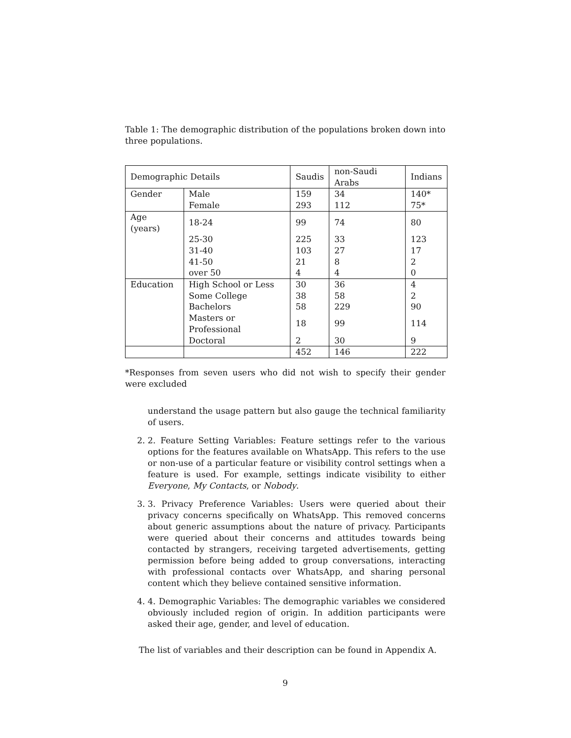Table 1: The demographic distribution of the populations broken down into three populations.
| Demographic Details | | Saudis | non-Saudi Arabs | Indians |
| --- | --- | --- | --- | --- |
| Gender | Male | 159 | 34 | 140* |
| | Female | 293 | 112 | 75* |
| Age (years) | 18-24 | 99 | 74 | 80 |
| | 25-30 | 225 | 33 | 123 |
| | 31-40 | 103 | 27 | 17 |
| | 41-50 | 21 | 8 | 2 |
| | over 50 | 4 | 4 | 0 |
| Education | High School or Less | 30 | 36 | 4 |
| | Some College | 38 | 58 | 2 |
| | Bachelors | 58 | 229 | 90 |
| | Masters or Professional | 18 | 99 | 114 |
| | Doctoral | 2 | 30 | 9 |
| | | 452 | 146 | 222 |
*Responses from seven users who did not wish to specify their gender were excluded
understand the usage pattern but also gauge the technical familiarity of users.
2. 2. Feature Setting Variables: Feature settings refer to the various options for the features available on WhatsApp. This refers to the use or non-use of a particular feature or visibility control settings when a feature is used. For example, settings indicate visibility to either Everyone, My Contacts, or Nobody.
3. 3. Privacy Preference Variables: Users were queried about their privacy concerns specifically on WhatsApp. This removed concerns about generic assumptions about the nature of privacy. Participants were queried about their concerns and attitudes towards being contacted by strangers, receiving targeted advertisements, getting permission before being added to group conversations, interacting with professional contacts over WhatsApp, and sharing personal content which they believe contained sensitive information.
4. 4. Demographic Variables: The demographic variables we considered obviously included region of origin. In addition participants were asked their age, gender, and level of education.
The list of variables and their description can be found in Appendix A.
9